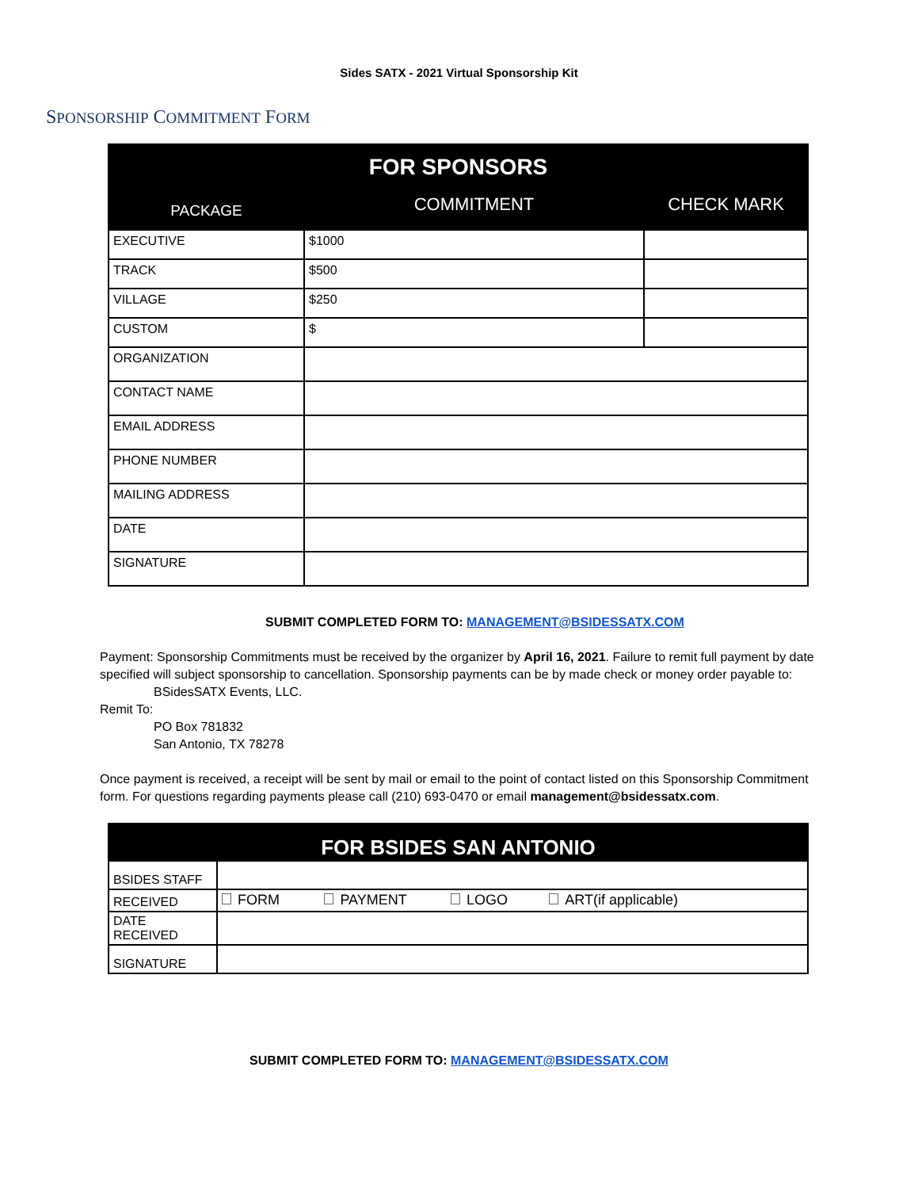Sides SATX - 2021 Virtual Sponsorship Kit
SPONSORSHIP COMMITMENT FORM
| FOR SPONSORS | | |
| --- | --- | --- |
| PACKAGE | COMMITMENT | CHECK MARK |
| EXECUTIVE | $1000 | |
| TRACK | $500 | |
| VILLAGE | $250 | |
| CUSTOM | $ | |
| ORGANIZATION | | |
| CONTACT NAME | | |
| EMAIL ADDRESS | | |
| PHONE NUMBER | | |
| MAILING ADDRESS | | |
| DATE | | |
| SIGNATURE | | |
SUBMIT COMPLETED FORM TO: MANAGEMENT@BSIDESSATX.COM
Payment: Sponsorship Commitments must be received by the organizer by April 16, 2021. Failure to remit full payment by date specified will subject sponsorship to cancellation. Sponsorship payments can be by made check or money order payable to:
BSidesSATX Events, LLC.
Remit To:
PO Box 781832
San Antonio, TX 78278
Once payment is received, a receipt will be sent by mail or email to the point of contact listed on this Sponsorship Commitment form. For questions regarding payments please call (210) 693-0470 or email management@bsidessatx.com.
| FOR BSIDES SAN ANTONIO | |
| --- | --- |
| BSIDES STAFF | |
| RECEIVED | FORM PAYMENT LOGO ART(if applicable) |
| DATE RECEIVED | |
| SIGNATURE | |
SUBMIT COMPLETED FORM TO: MANAGEMENT@BSIDESSATX.COM